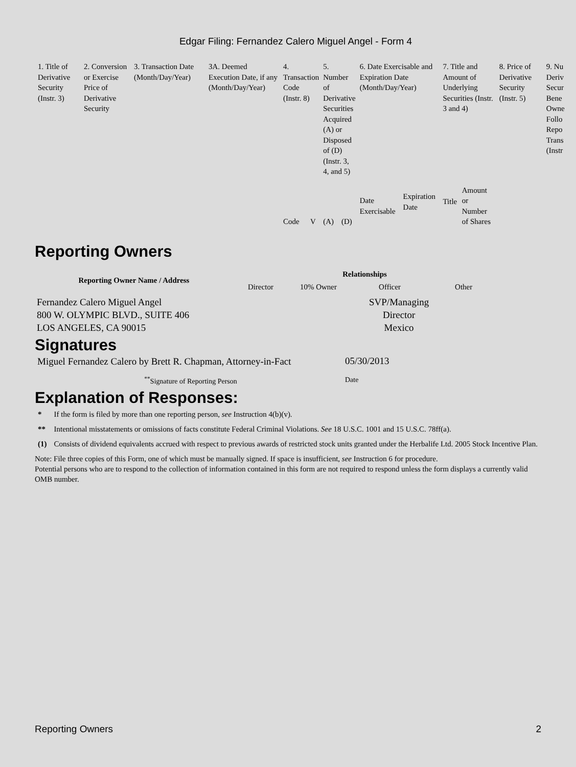Edgar Filing: Fernandez Calero Miguel Angel - Form 4
| 1. Title of Derivative Security (Instr. 3) | 2. Conversion or Exercise Price of Derivative Security | 3. Transaction Date (Month/Day/Year) | 3A. Deemed Execution Date, if any (Month/Day/Year) | 4. Transaction Code (Instr. 8) | | 5. Number of Derivative Securities Acquired (A) or Disposed of (D) (Instr. 3, 4, and 5) | | 6. Date Exercisable and Expiration Date (Month/Day/Year) | | 7. Title and Amount of Underlying Securities (Instr. 3 and 4) | | 8. Price of Derivative Security (Instr. 5) | 9. Nu Deriv Secur Bene Owne Follo Repo Trans (Instr |
| | | | | Code | V | (A) | (D) | Date Exercisable | Expiration Date | Title | Amount or Number of Shares | | |
Reporting Owners
| Reporting Owner Name / Address | Relationships | | | |
| --- | --- | --- | --- | --- |
| | Director | 10% Owner | Officer | Other |
| Fernandez Calero Miguel Angel 800 W. OLYMPIC BLVD., SUITE 406 LOS ANGELES, CA 90015 | | | SVP/Managing Director Mexico | |
Signatures
| Miguel Fernandez Calero by Brett R. Chapman, Attorney-in-Fact | 05/30/2013 |
| <sup>**</sup> Signature of Reporting Person | Date |
Explanation of Responses:
| * | If the form is filed by more than one reporting person, see Instruction 4(b)(v). |
| ** | Intentional misstatements or omissions of facts constitute Federal Criminal Violations. See 18 U.S.C. 1001 and 15 U.S.C. 78ff(a). |
| (1) | Consists of dividend equivalents accrued with respect to previous awards of restricted stock units granted under the Herbalife Ltd. 2005 Stock Incentive Plan. |
Note: File three copies of this Form, one of which must be manually signed. If space is insufficient, see Instruction 6 for procedure.
Potential persons who are to respond to the collection of information contained in this form are not required to respond unless the form displays a currently valid OMB number.
Reporting Owners 2